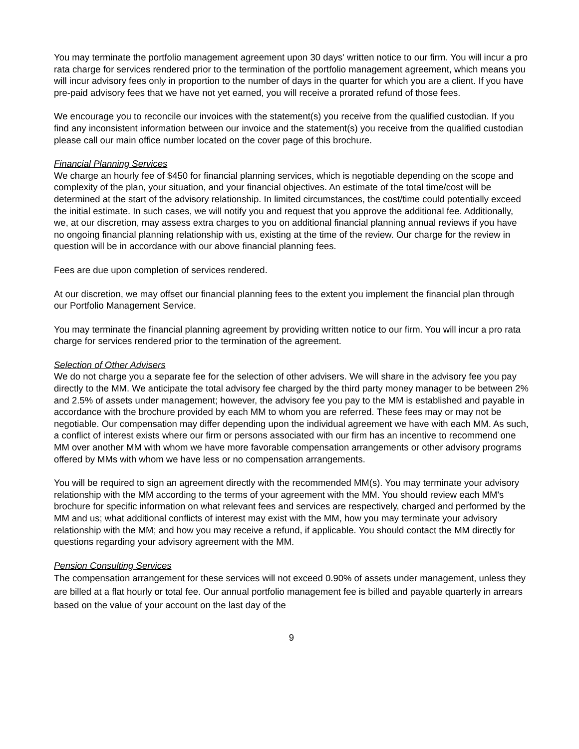You may terminate the portfolio management agreement upon 30 days' written notice to our firm. You will incur a pro rata charge for services rendered prior to the termination of the portfolio management agreement, which means you will incur advisory fees only in proportion to the number of days in the quarter for which you are a client. If you have pre-paid advisory fees that we have not yet earned, you will receive a prorated refund of those fees.
We encourage you to reconcile our invoices with the statement(s) you receive from the qualified custodian. If you find any inconsistent information between our invoice and the statement(s) you receive from the qualified custodian please call our main office number located on the cover page of this brochure.
Financial Planning Services
We charge an hourly fee of $450 for financial planning services, which is negotiable depending on the scope and complexity of the plan, your situation, and your financial objectives. An estimate of the total time/cost will be determined at the start of the advisory relationship. In limited circumstances, the cost/time could potentially exceed the initial estimate. In such cases, we will notify you and request that you approve the additional fee. Additionally, we, at our discretion, may assess extra charges to you on additional financial planning annual reviews if you have no ongoing financial planning relationship with us, existing at the time of the review. Our charge for the review in question will be in accordance with our above financial planning fees.
Fees are due upon completion of services rendered.
At our discretion, we may offset our financial planning fees to the extent you implement the financial plan through our Portfolio Management Service.
You may terminate the financial planning agreement by providing written notice to our firm. You will incur a pro rata charge for services rendered prior to the termination of the agreement.
Selection of Other Advisers
We do not charge you a separate fee for the selection of other advisers. We will share in the advisory fee you pay directly to the MM. We anticipate the total advisory fee charged by the third party money manager to be between 2% and 2.5% of assets under management; however, the advisory fee you pay to the MM is established and payable in accordance with the brochure provided by each MM to whom you are referred. These fees may or may not be negotiable. Our compensation may differ depending upon the individual agreement we have with each MM. As such, a conflict of interest exists where our firm or persons associated with our firm has an incentive to recommend one MM over another MM with whom we have more favorable compensation arrangements or other advisory programs offered by MMs with whom we have less or no compensation arrangements.
You will be required to sign an agreement directly with the recommended MM(s). You may terminate your advisory relationship with the MM according to the terms of your agreement with the MM. You should review each MM's brochure for specific information on what relevant fees and services are respectively, charged and performed by the MM and us; what additional conflicts of interest may exist with the MM, how you may terminate your advisory relationship with the MM; and how you may receive a refund, if applicable. You should contact the MM directly for questions regarding your advisory agreement with the MM.
Pension Consulting Services
The compensation arrangement for these services will not exceed 0.90% of assets under management, unless they are billed at a flat hourly or total fee. Our annual portfolio management fee is billed and payable quarterly in arrears based on the value of your account on the last day of the
9